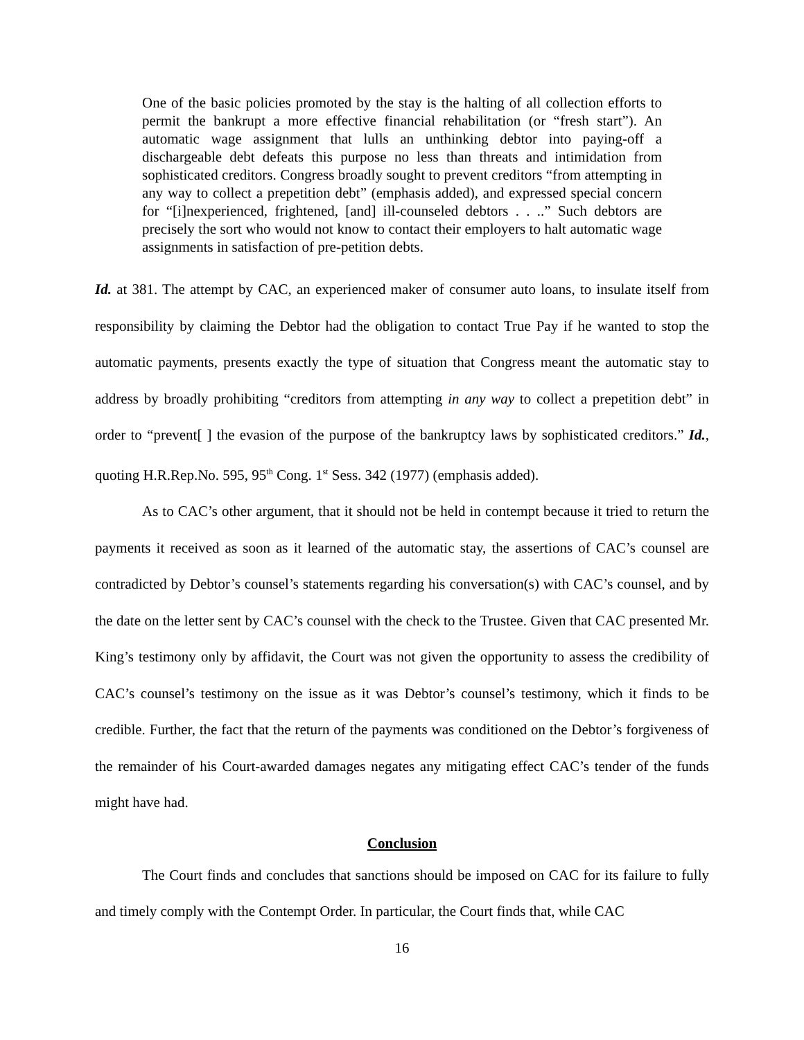One of the basic policies promoted by the stay is the halting of all collection efforts to permit the bankrupt a more effective financial rehabilitation (or “fresh start”). An automatic wage assignment that lulls an unthinking debtor into paying-off a dischargeable debt defeats this purpose no less than threats and intimidation from sophisticated creditors. Congress broadly sought to prevent creditors “from attempting in any way to collect a prepetition debt” (emphasis added), and expressed special concern for “[i]nexperienced, frightened, [and] ill-counseled debtors . . ..” Such debtors are precisely the sort who would not know to contact their employers to halt automatic wage assignments in satisfaction of pre-petition debts.
Id. at 381. The attempt by CAC, an experienced maker of consumer auto loans, to insulate itself from responsibility by claiming the Debtor had the obligation to contact True Pay if he wanted to stop the automatic payments, presents exactly the type of situation that Congress meant the automatic stay to address by broadly prohibiting “creditors from attempting in any way to collect a prepetition debt” in order to “prevent[ ] the evasion of the purpose of the bankruptcy laws by sophisticated creditors.” Id., quoting H.R.Rep.No. 595, 95<sup>th</sup> Cong. 1<sup>st</sup> Sess. 342 (1977) (emphasis added).
As to CAC’s other argument, that it should not be held in contempt because it tried to return the payments it received as soon as it learned of the automatic stay, the assertions of CAC’s counsel are contradicted by Debtor’s counsel’s statements regarding his conversation(s) with CAC’s counsel, and by the date on the letter sent by CAC’s counsel with the check to the Trustee. Given that CAC presented Mr. King’s testimony only by affidavit, the Court was not given the opportunity to assess the credibility of CAC’s counsel’s testimony on the issue as it was Debtor’s counsel’s testimony, which it finds to be credible. Further, the fact that the return of the payments was conditioned on the Debtor’s forgiveness of the remainder of his Court-awarded damages negates any mitigating effect CAC’s tender of the funds might have had.
Conclusion
The Court finds and concludes that sanctions should be imposed on CAC for its failure to fully and timely comply with the Contempt Order. In particular, the Court finds that, while CAC
16